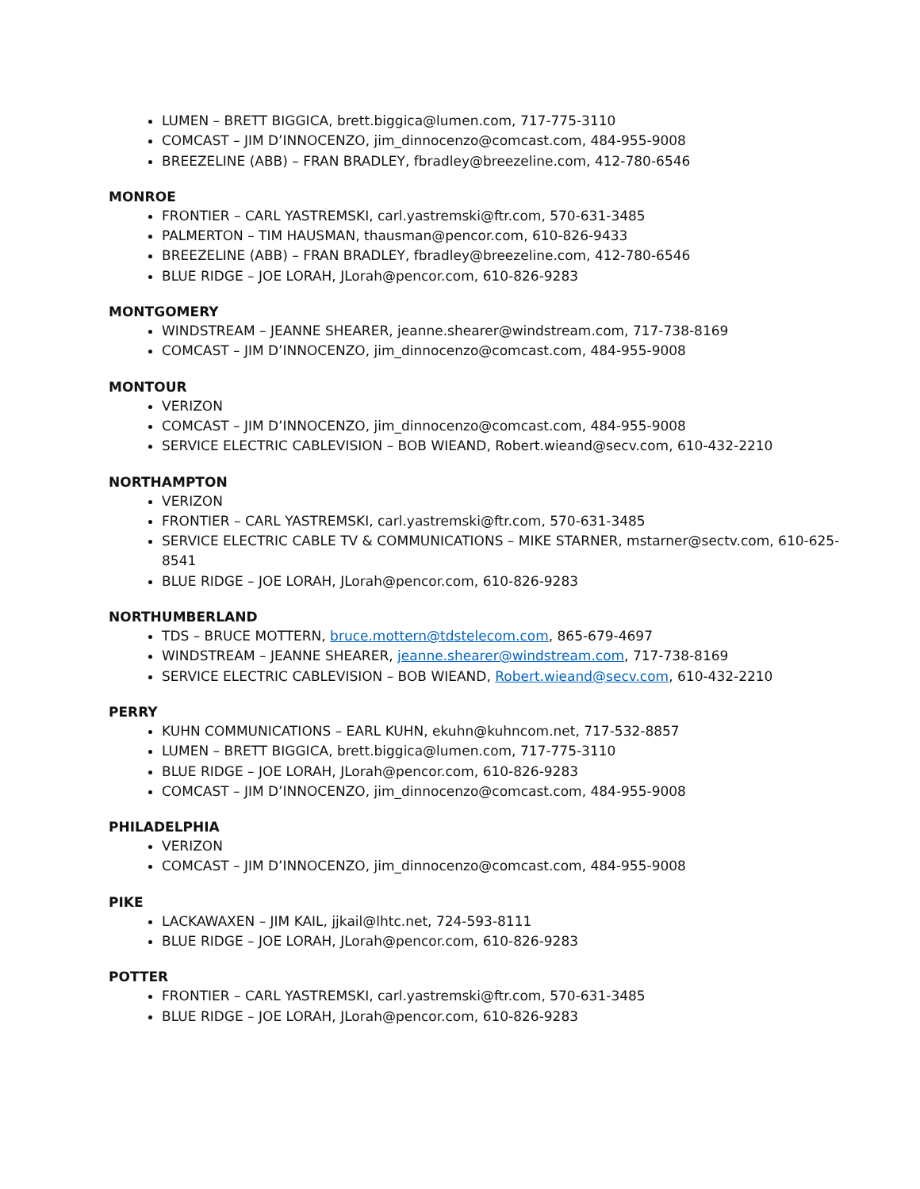LUMEN – BRETT BIGGICA, brett.biggica@lumen.com, 717-775-3110
COMCAST – JIM D’INNOCENZO, jim_dinnocenzo@comcast.com, 484-955-9008
BREEZELINE (ABB) – FRAN BRADLEY, fbradley@breezeline.com, 412-780-6546
MONROE
FRONTIER – CARL YASTREMSKI, carl.yastremski@ftr.com, 570-631-3485
PALMERTON – TIM HAUSMAN, thausman@pencor.com, 610-826-9433
BREEZELINE (ABB) – FRAN BRADLEY, fbradley@breezeline.com, 412-780-6546
BLUE RIDGE – JOE LORAH, JLorah@pencor.com, 610-826-9283
MONTGOMERY
WINDSTREAM – JEANNE SHEARER, jeanne.shearer@windstream.com, 717-738-8169
COMCAST – JIM D’INNOCENZO, jim_dinnocenzo@comcast.com, 484-955-9008
MONTOUR
VERIZON
COMCAST – JIM D’INNOCENZO, jim_dinnocenzo@comcast.com, 484-955-9008
SERVICE ELECTRIC CABLEVISION – BOB WIEAND, Robert.wieand@secv.com, 610-432-2210
NORTHAMPTON
VERIZON
FRONTIER – CARL YASTREMSKI, carl.yastremski@ftr.com, 570-631-3485
SERVICE ELECTRIC CABLE TV & COMMUNICATIONS – MIKE STARNER, mstarner@sectv.com, 610-625-8541
BLUE RIDGE – JOE LORAH, JLorah@pencor.com, 610-826-9283
NORTHUMBERLAND
TDS – BRUCE MOTTERN, bruce.mottern@tdstelecom.com, 865-679-4697
WINDSTREAM – JEANNE SHEARER, jeanne.shearer@windstream.com, 717-738-8169
SERVICE ELECTRIC CABLEVISION – BOB WIEAND, Robert.wieand@secv.com, 610-432-2210
PERRY
KUHN COMMUNICATIONS – EARL KUHN, ekuhn@kuhncom.net, 717-532-8857
LUMEN – BRETT BIGGICA, brett.biggica@lumen.com, 717-775-3110
BLUE RIDGE – JOE LORAH, JLorah@pencor.com, 610-826-9283
COMCAST – JIM D’INNOCENZO, jim_dinnocenzo@comcast.com, 484-955-9008
PHILADELPHIA
VERIZON
COMCAST – JIM D’INNOCENZO, jim_dinnocenzo@comcast.com, 484-955-9008
PIKE
LACKAWAXEN – JIM KAIL, jjkail@lhtc.net, 724-593-8111
BLUE RIDGE – JOE LORAH, JLorah@pencor.com, 610-826-9283
POTTER
FRONTIER – CARL YASTREMSKI, carl.yastremski@ftr.com, 570-631-3485
BLUE RIDGE – JOE LORAH, JLorah@pencor.com, 610-826-9283